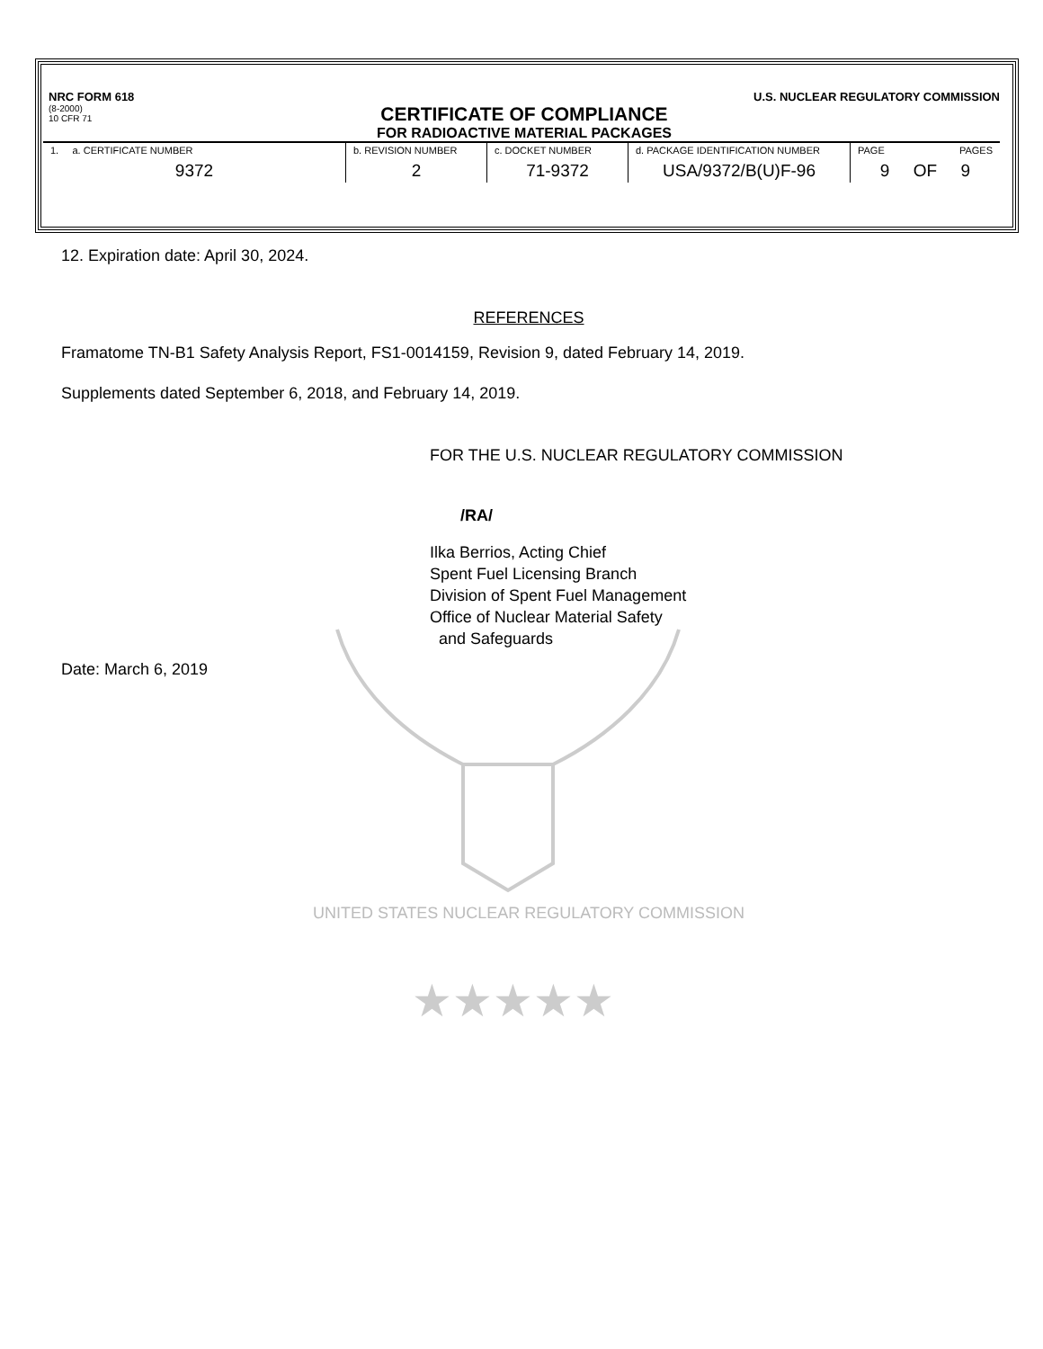★★★★★
NRC FORM 618
(8-2000)
10 CFR 71
U.S. NUCLEAR REGULATORY COMMISSION
CERTIFICATE OF COMPLIANCE
FOR RADIOACTIVE MATERIAL PACKAGES
| 1. a. CERTIFICATE NUMBER 9372 | b. REVISION NUMBER 2 | c. DOCKET NUMBER 71-9372 | d. PACKAGE IDENTIFICATION NUMBER USA/9372/B(U)F-96 | PAGE PAGES 9 OF 9 |
12. Expiration date: April 30, 2024.
REFERENCES
Framatome TN-B1 Safety Analysis Report, FS1-0014159, Revision 9, dated February 14, 2019.
Supplements dated September 6, 2018, and February 14, 2019.
FOR THE U.S. NUCLEAR REGULATORY COMMISSION
/RA/
Ilka Berrios, Acting Chief
Spent Fuel Licensing Branch
Division of Spent Fuel Management
Office of Nuclear Material Safety
and Safeguards
Date: March 6, 2019
UNITED STATES NUCLEAR REGULATORY COMMISSION